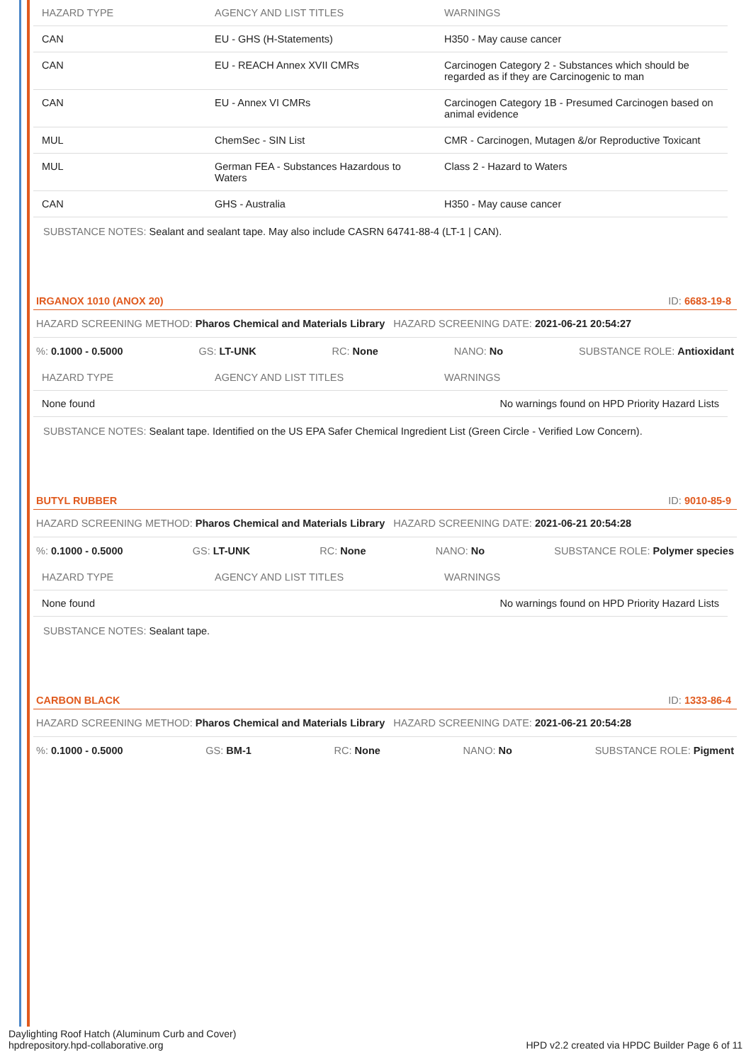| HAZARD TYPE | AGENCY AND LIST TITLES | WARNINGS |
| --- | --- | --- |
| CAN | EU - GHS (H-Statements) | H350 - May cause cancer |
| CAN | EU - REACH Annex XVII CMRs | Carcinogen Category 2 - Substances which should be regarded as if they are Carcinogenic to man |
| CAN | EU - Annex VI CMRs | Carcinogen Category 1B - Presumed Carcinogen based on animal evidence |
| MUL | ChemSec - SIN List | CMR - Carcinogen, Mutagen &/or Reproductive Toxicant |
| MUL | German FEA - Substances Hazardous to Waters | Class 2 - Hazard to Waters |
| CAN | GHS - Australia | H350 - May cause cancer |
SUBSTANCE NOTES: Sealant and sealant tape. May also include CASRN 64741-88-4 (LT-1 | CAN).
IRGANOX 1010 (ANOX 20) ID: 6683-19-8
HAZARD SCREENING METHOD: Pharos Chemical and Materials Library HAZARD SCREENING DATE: 2021-06-21 20:54:27
%: 0.1000 - 0.5000 GS: LT-UNK RC: None NANO: No SUBSTANCE ROLE: Antioxidant
| HAZARD TYPE | AGENCY AND LIST TITLES | WARNINGS |
| --- | --- | --- |
| None found | | No warnings found on HPD Priority Hazard Lists |
SUBSTANCE NOTES: Sealant tape. Identified on the US EPA Safer Chemical Ingredient List (Green Circle - Verified Low Concern).
BUTYL RUBBER ID: 9010-85-9
HAZARD SCREENING METHOD: Pharos Chemical and Materials Library HAZARD SCREENING DATE: 2021-06-21 20:54:28
%: 0.1000 - 0.5000 GS: LT-UNK RC: None NANO: No SUBSTANCE ROLE: Polymer species
| HAZARD TYPE | AGENCY AND LIST TITLES | WARNINGS |
| --- | --- | --- |
| None found | | No warnings found on HPD Priority Hazard Lists |
SUBSTANCE NOTES: Sealant tape.
CARBON BLACK ID: 1333-86-4
HAZARD SCREENING METHOD: Pharos Chemical and Materials Library HAZARD SCREENING DATE: 2021-06-21 20:54:28
%: 0.1000 - 0.5000 GS: BM-1 RC: None NANO: No SUBSTANCE ROLE: Pigment
Daylighting Roof Hatch (Aluminum Curb and Cover)
hpdrepository.hpd-collaborative.org
HPD v2.2 created via HPDC Builder Page 6 of 11